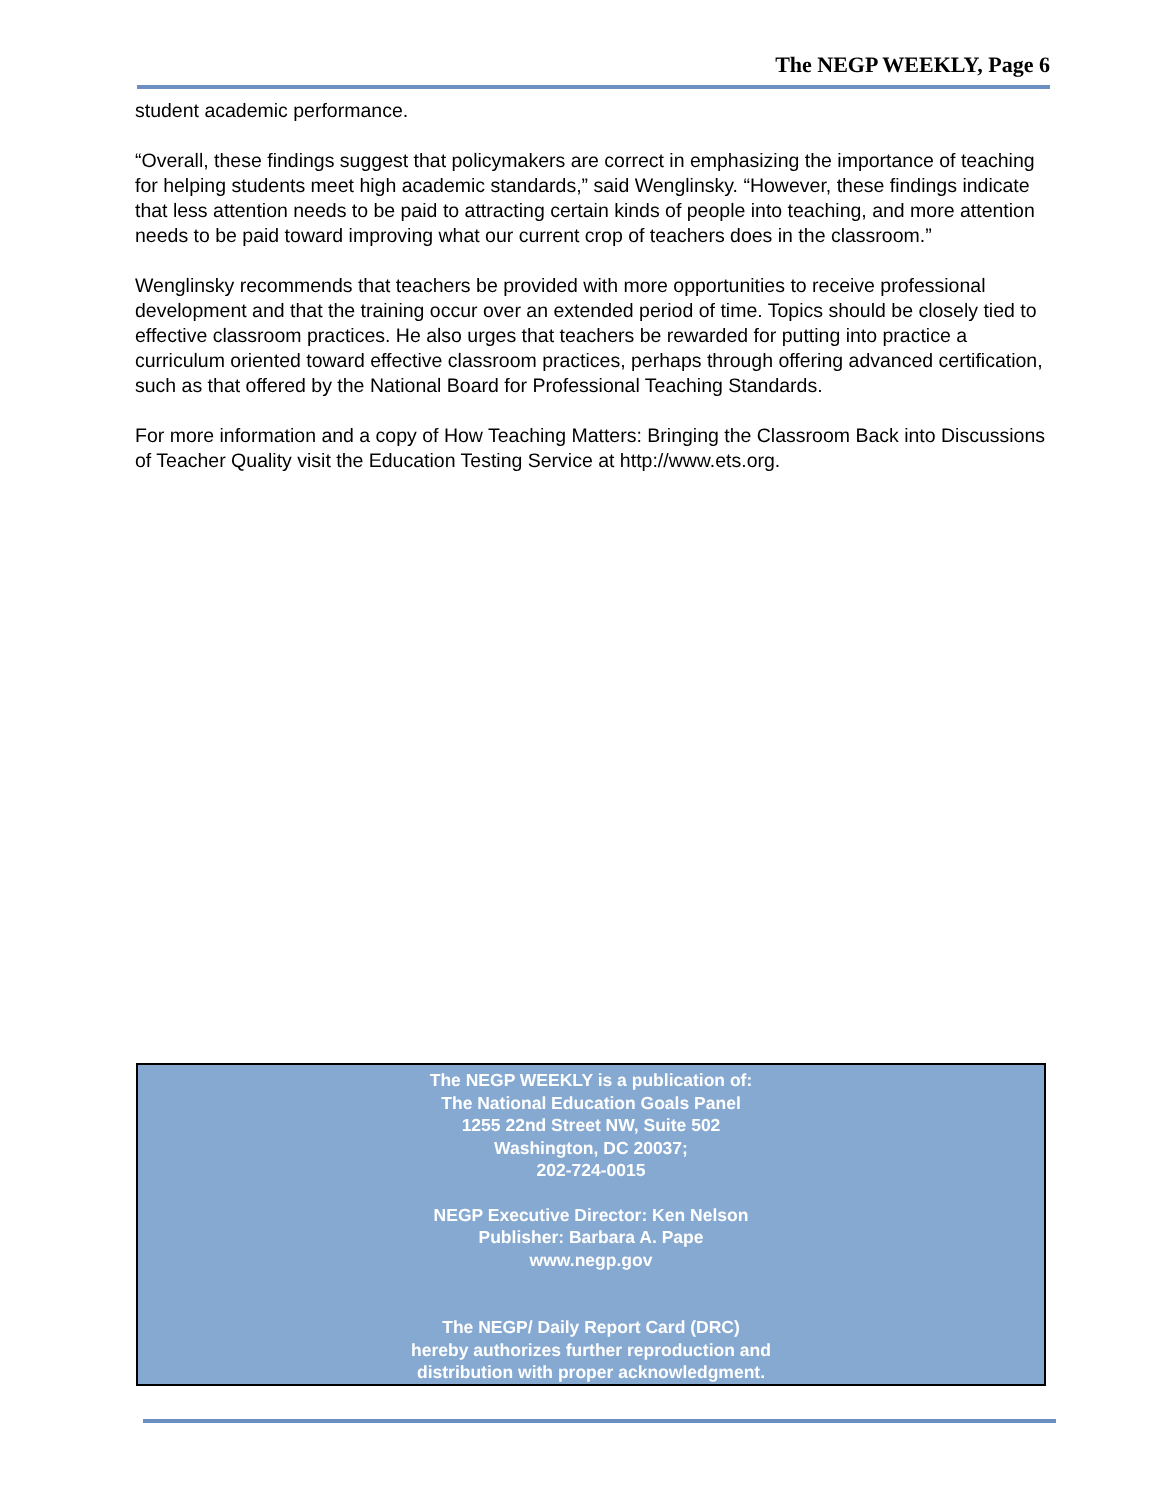The NEGP WEEKLY, Page 6
student academic performance.
“Overall, these findings suggest that policymakers are correct in emphasizing the importance of teaching for helping students meet high academic standards,” said Wenglinsky. “However, these findings indicate that less attention needs to be paid to attracting certain kinds of people into teaching, and more attention needs to be paid toward improving what our current crop of teachers does in the classroom.”
Wenglinsky recommends that teachers be provided with more opportunities to receive professional development and that the training occur over an extended period of time. Topics should be closely tied to effective classroom practices. He also urges that teachers be rewarded for putting into practice a curriculum oriented toward effective classroom practices, perhaps through offering advanced certification, such as that offered by the National Board for Professional Teaching Standards.
For more information and a copy of How Teaching Matters: Bringing the Classroom Back into Discussions of Teacher Quality visit the Education Testing Service at http://www.ets.org.
The NEGP WEEKLY is a publication of:
The National Education Goals Panel
1255 22nd Street NW, Suite 502
Washington, DC 20037;
202-724-0015
NEGP Executive Director: Ken Nelson
Publisher: Barbara A. Pape
www.negp.gov
The NEGP/ Daily Report Card (DRC)
hereby authorizes further reproduction and
distribution with proper acknowledgment.